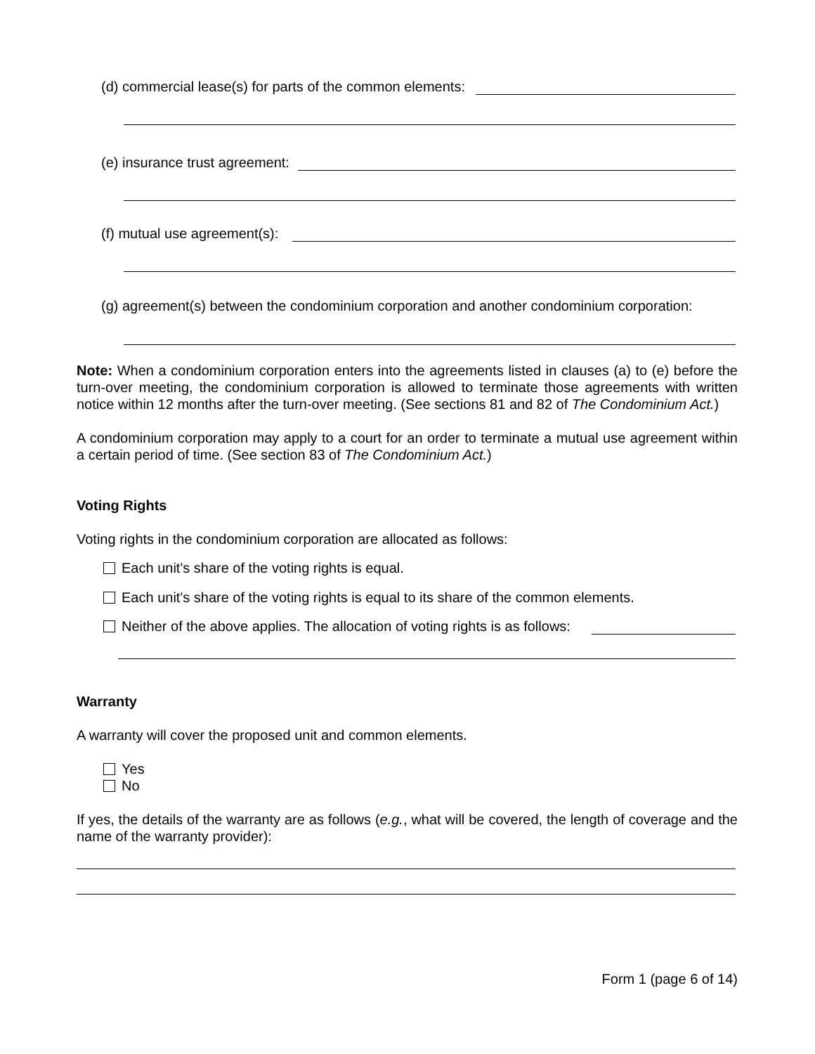(d) commercial lease(s) for parts of the common elements:
(e) insurance trust agreement:
(f) mutual use agreement(s):
(g) agreement(s) between the condominium corporation and another condominium corporation:
Note: When a condominium corporation enters into the agreements listed in clauses (a) to (e) before the turn-over meeting, the condominium corporation is allowed to terminate those agreements with written notice within 12 months after the turn-over meeting. (See sections 81 and 82 of The Condominium Act.)
A condominium corporation may apply to a court for an order to terminate a mutual use agreement within a certain period of time. (See section 83 of The Condominium Act.)
Voting Rights
Voting rights in the condominium corporation are allocated as follows:
Each unit's share of the voting rights is equal.
Each unit's share of the voting rights is equal to its share of the common elements.
Neither of the above applies. The allocation of voting rights is as follows:
Warranty
A warranty will cover the proposed unit and common elements.
Yes
No
If yes, the details of the warranty are as follows (e.g., what will be covered, the length of coverage and the name of the warranty provider):
Form 1 (page 6 of 14)